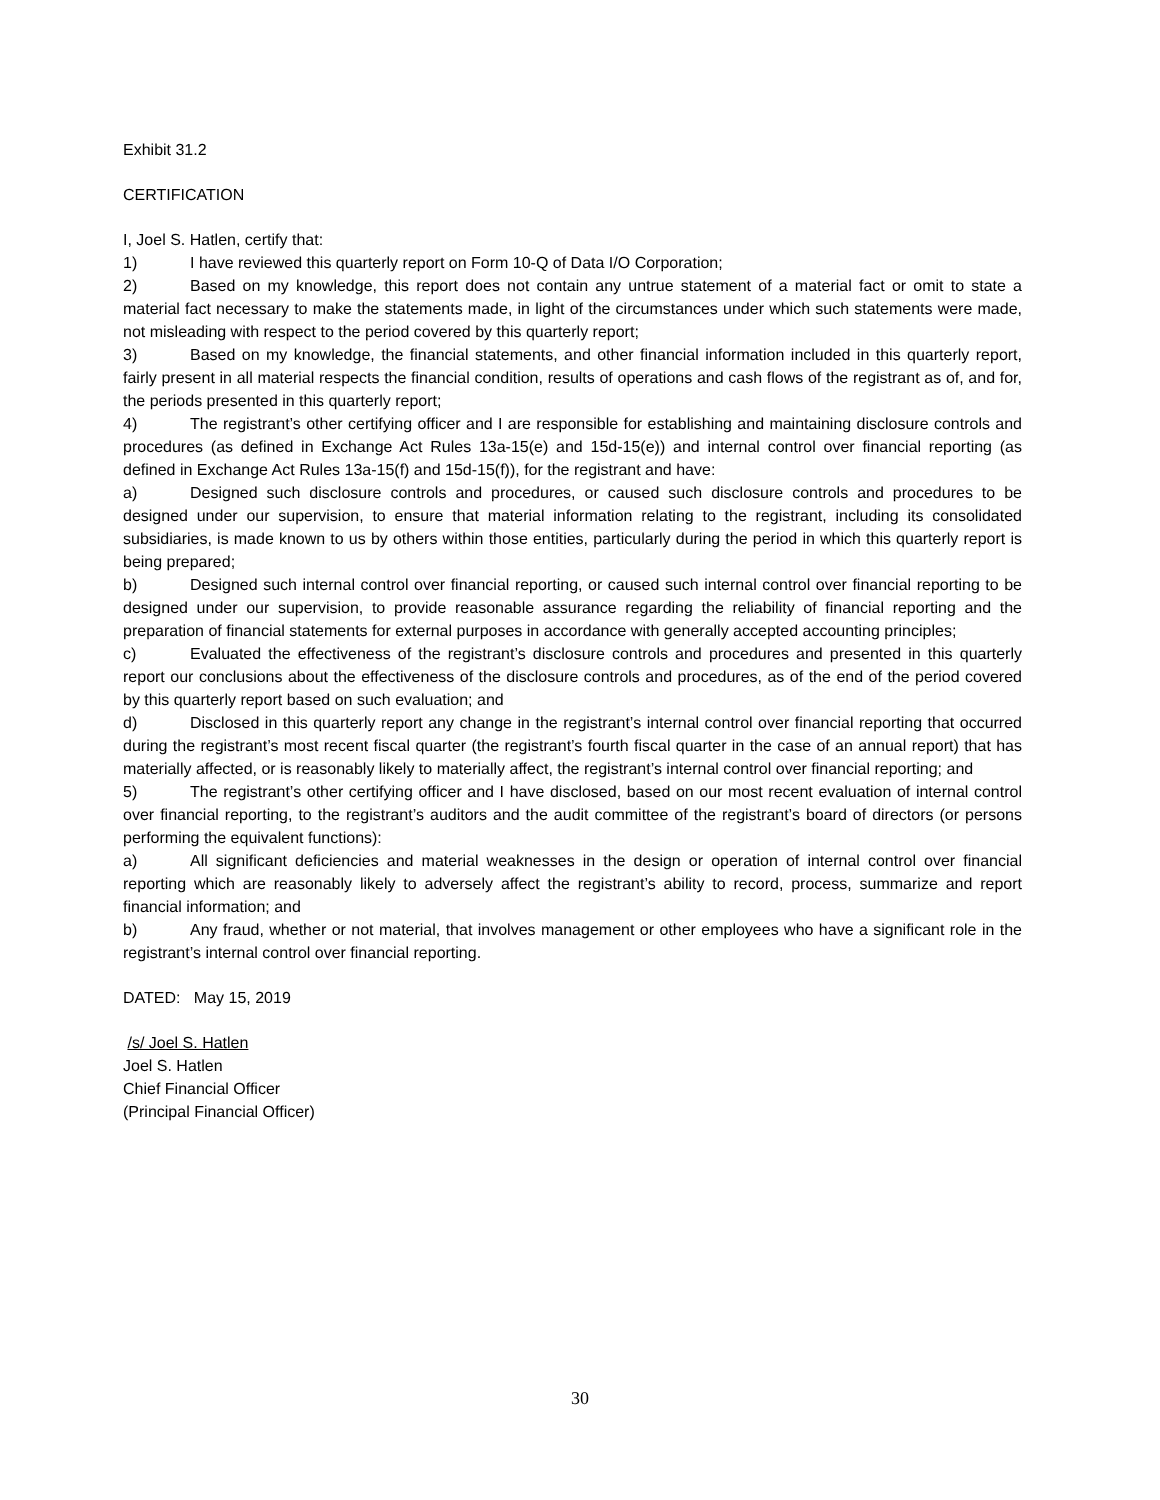Exhibit 31.2
CERTIFICATION
I, Joel S. Hatlen, certify that:
1) I have reviewed this quarterly report on Form 10-Q of Data I/O Corporation;
2) Based on my knowledge, this report does not contain any untrue statement of a material fact or omit to state a material fact necessary to make the statements made, in light of the circumstances under which such statements were made, not misleading with respect to the period covered by this quarterly report;
3) Based on my knowledge, the financial statements, and other financial information included in this quarterly report, fairly present in all material respects the financial condition, results of operations and cash flows of the registrant as of, and for, the periods presented in this quarterly report;
4) The registrant’s other certifying officer and I are responsible for establishing and maintaining disclosure controls and procedures (as defined in Exchange Act Rules 13a-15(e) and 15d-15(e)) and internal control over financial reporting (as defined in Exchange Act Rules 13a-15(f) and 15d-15(f)), for the registrant and have:
a) Designed such disclosure controls and procedures, or caused such disclosure controls and procedures to be designed under our supervision, to ensure that material information relating to the registrant, including its consolidated subsidiaries, is made known to us by others within those entities, particularly during the period in which this quarterly report is being prepared;
b) Designed such internal control over financial reporting, or caused such internal control over financial reporting to be designed under our supervision, to provide reasonable assurance regarding the reliability of financial reporting and the preparation of financial statements for external purposes in accordance with generally accepted accounting principles;
c) Evaluated the effectiveness of the registrant’s disclosure controls and procedures and presented in this quarterly report our conclusions about the effectiveness of the disclosure controls and procedures, as of the end of the period covered by this quarterly report based on such evaluation; and
d) Disclosed in this quarterly report any change in the registrant’s internal control over financial reporting that occurred during the registrant’s most recent fiscal quarter (the registrant’s fourth fiscal quarter in the case of an annual report) that has materially affected, or is reasonably likely to materially affect, the registrant’s internal control over financial reporting; and
5) The registrant’s other certifying officer and I have disclosed, based on our most recent evaluation of internal control over financial reporting, to the registrant’s auditors and the audit committee of the registrant’s board of directors (or persons performing the equivalent functions):
a) All significant deficiencies and material weaknesses in the design or operation of internal control over financial reporting which are reasonably likely to adversely affect the registrant’s ability to record, process, summarize and report financial information; and
b) Any fraud, whether or not material, that involves management or other employees who have a significant role in the registrant’s internal control over financial reporting.
DATED: May 15, 2019
/s/ Joel S. Hatlen
Joel S. Hatlen
Chief Financial Officer
(Principal Financial Officer)
30